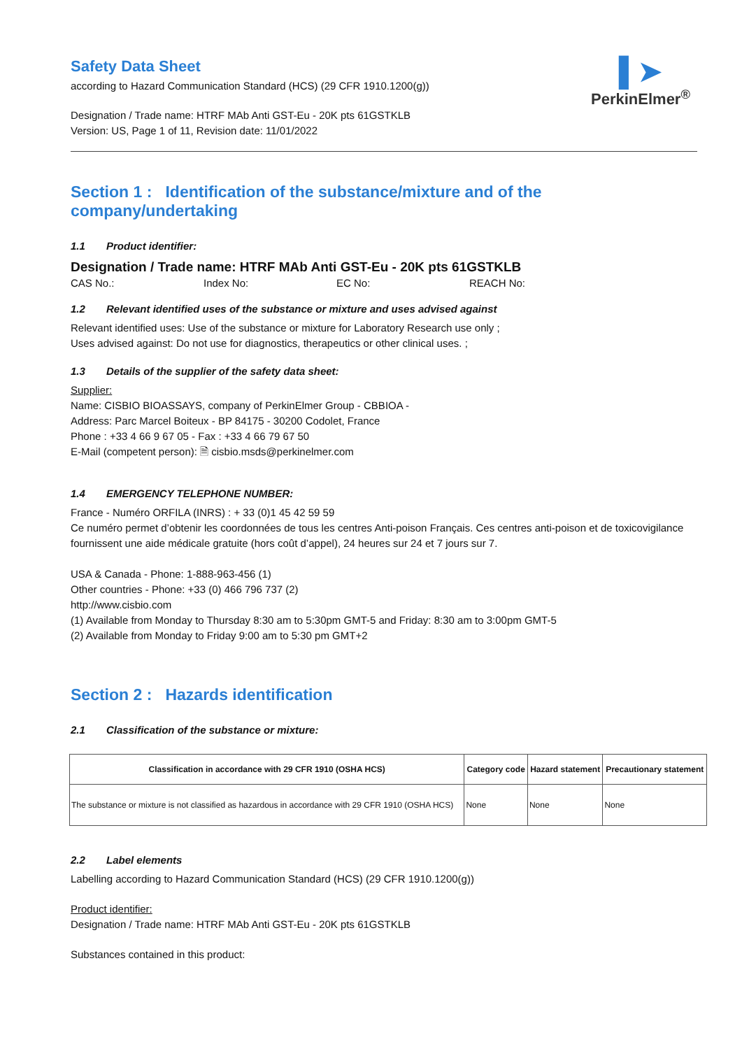▌➤
PerkinElmer<sup>®</sup>
Safety Data Sheet
according to Hazard Communication Standard (HCS) (29 CFR 1910.1200(g))
Designation / Trade name: HTRF MAb Anti GST-Eu - 20K pts 61GSTKLB
Version: US, Page 1 of 11, Revision date: 11/01/2022
Section 1 : Identification of the substance/mixture and of the company/undertaking
1.1 Product identifier:
Designation / Trade name: HTRF MAb Anti GST-Eu - 20K pts 61GSTKLB
CAS No.: Index No: EC No: REACH No:
1.2 Relevant identified uses of the substance or mixture and uses advised against
Relevant identified uses: Use of the substance or mixture for Laboratory Research use only ;
Uses advised against: Do not use for diagnostics, therapeutics or other clinical uses. ;
1.3 Details of the supplier of the safety data sheet:
Supplier:
Name: CISBIO BIOASSAYS, company of PerkinElmer Group - CBBIOA -
Address: Parc Marcel Boiteux - BP 84175 - 30200 Codolet, France
Phone : +33 4 66 9 67 05 - Fax : +33 4 66 79 67 50
E-Mail (competent person): 🗎 cisbio.msds@perkinelmer.com
1.4 EMERGENCY TELEPHONE NUMBER:
France - Numéro ORFILA (INRS) : + 33 (0)1 45 42 59 59
Ce numéro permet d’obtenir les coordonnées de tous les centres Anti-poison Français. Ces centres anti-poison et de toxicovigilance fournissent une aide médicale gratuite (hors coût d’appel), 24 heures sur 24 et 7 jours sur 7.
USA & Canada - Phone: 1-888-963-456 (1)
Other countries - Phone: +33 (0) 466 796 737 (2)
http://www.cisbio.com
(1) Available from Monday to Thursday 8:30 am to 5:30pm GMT-5 and Friday: 8:30 am to 3:00pm GMT-5
(2) Available from Monday to Friday 9:00 am to 5:30 pm GMT+2
Section 2 : Hazards identification
2.1 Classification of the substance or mixture:
| Classification in accordance with 29 CFR 1910 (OSHA HCS) | Category code | Hazard statement | Precautionary statement |
| --- | --- | --- | --- |
| The substance or mixture is not classified as hazardous in accordance with 29 CFR 1910 (OSHA HCS) | None | None | None |
2.2 Label elements
Labelling according to Hazard Communication Standard (HCS) (29 CFR 1910.1200(g))
Product identifier:
Designation / Trade name: HTRF MAb Anti GST-Eu - 20K pts 61GSTKLB
Substances contained in this product: